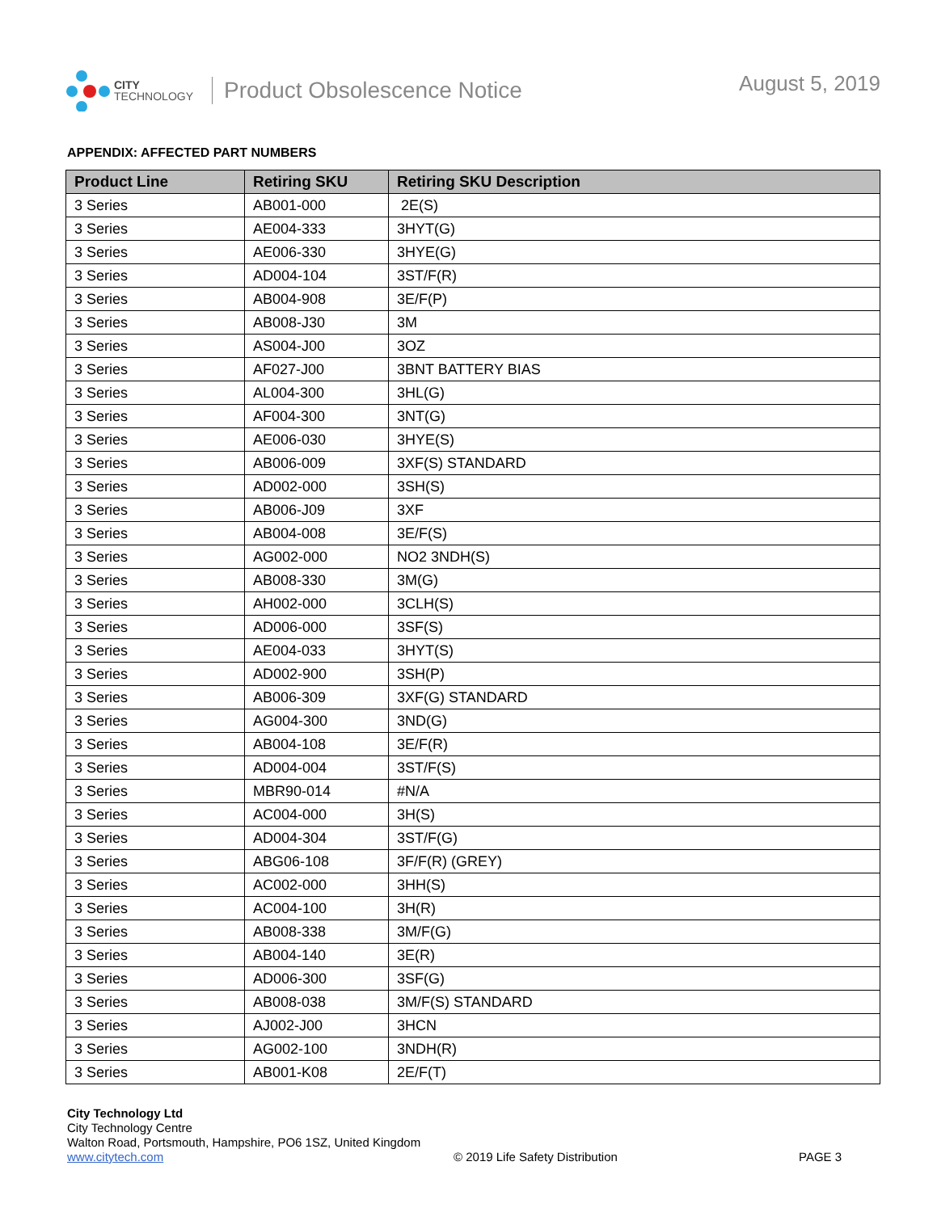CITY
TECHNOLOGY
Product Obsolescence Notice
August 5, 2019
APPENDIX: AFFECTED PART NUMBERS
| Product Line | Retiring SKU | Retiring SKU Description |
| --- | --- | --- |
| 3 Series | AB001-000 | 2E(S) |
| 3 Series | AE004-333 | 3HYT(G) |
| 3 Series | AE006-330 | 3HYE(G) |
| 3 Series | AD004-104 | 3ST/F(R) |
| 3 Series | AB004-908 | 3E/F(P) |
| 3 Series | AB008-J30 | 3M |
| 3 Series | AS004-J00 | 3OZ |
| 3 Series | AF027-J00 | 3BNT BATTERY BIAS |
| 3 Series | AL004-300 | 3HL(G) |
| 3 Series | AF004-300 | 3NT(G) |
| 3 Series | AE006-030 | 3HYE(S) |
| 3 Series | AB006-009 | 3XF(S) STANDARD |
| 3 Series | AD002-000 | 3SH(S) |
| 3 Series | AB006-J09 | 3XF |
| 3 Series | AB004-008 | 3E/F(S) |
| 3 Series | AG002-000 | NO2 3NDH(S) |
| 3 Series | AB008-330 | 3M(G) |
| 3 Series | AH002-000 | 3CLH(S) |
| 3 Series | AD006-000 | 3SF(S) |
| 3 Series | AE004-033 | 3HYT(S) |
| 3 Series | AD002-900 | 3SH(P) |
| 3 Series | AB006-309 | 3XF(G) STANDARD |
| 3 Series | AG004-300 | 3ND(G) |
| 3 Series | AB004-108 | 3E/F(R) |
| 3 Series | AD004-004 | 3ST/F(S) |
| 3 Series | MBR90-014 | #N/A |
| 3 Series | AC004-000 | 3H(S) |
| 3 Series | AD004-304 | 3ST/F(G) |
| 3 Series | ABG06-108 | 3F/F(R) (GREY) |
| 3 Series | AC002-000 | 3HH(S) |
| 3 Series | AC004-100 | 3H(R) |
| 3 Series | AB008-338 | 3M/F(G) |
| 3 Series | AB004-140 | 3E(R) |
| 3 Series | AD006-300 | 3SF(G) |
| 3 Series | AB008-038 | 3M/F(S) STANDARD |
| 3 Series | AJ002-J00 | 3HCN |
| 3 Series | AG002-100 | 3NDH(R) |
| 3 Series | AB001-K08 | 2E/F(T) |
City Technology Ltd
City Technology Centre
Walton Road, Portsmouth, Hampshire, PO6 1SZ, United Kingdom
www.citytech.com
© 2019 Life Safety Distribution
PAGE 3